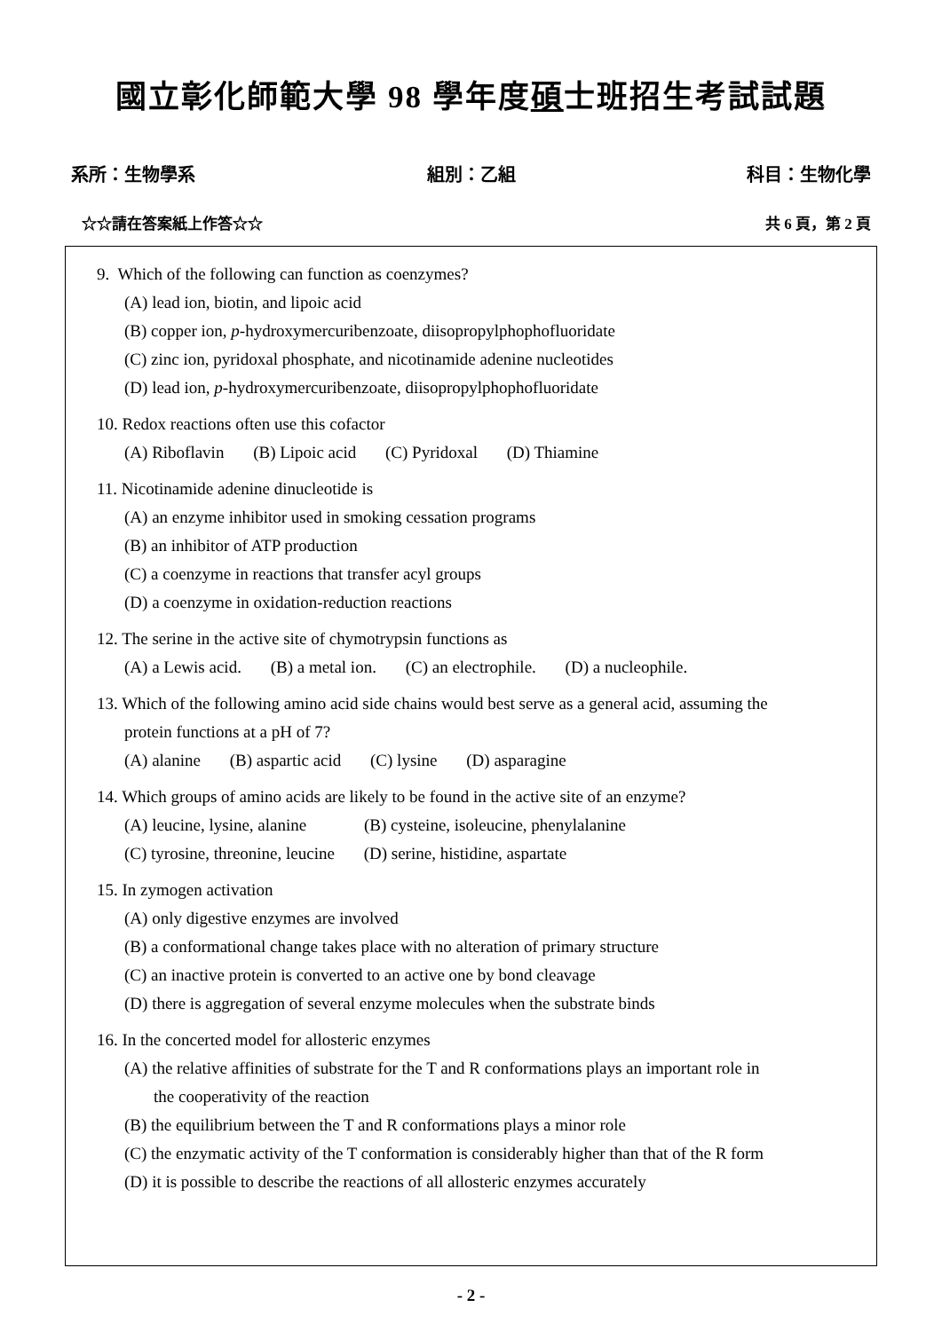國立彰化師範大學 98 學年度碩士班招生考試試題
系所：生物學系 組別：乙組 科目：生物化學
☆☆請在答案紙上作答☆☆ 共 6 頁，第 2 頁
9. Which of the following can function as coenzymes?
(A) lead ion, biotin, and lipoic acid
(B) copper ion, p-hydroxymercuribenzoate, diisopropylphophofluoridate
(C) zinc ion, pyridoxal phosphate, and nicotinamide adenine nucleotides
(D) lead ion, p-hydroxymercuribenzoate, diisopropylphophofluoridate
10. Redox reactions often use this cofactor
(A) Riboflavin (B) Lipoic acid (C) Pyridoxal (D) Thiamine
11. Nicotinamide adenine dinucleotide is
(A) an enzyme inhibitor used in smoking cessation programs
(B) an inhibitor of ATP production
(C) a coenzyme in reactions that transfer acyl groups
(D) a coenzyme in oxidation-reduction reactions
12. The serine in the active site of chymotrypsin functions as
(A) a Lewis acid. (B) a metal ion. (C) an electrophile. (D) a nucleophile.
13. Which of the following amino acid side chains would best serve as a general acid, assuming the
protein functions at a pH of 7?
(A) alanine (B) aspartic acid (C) lysine (D) asparagine
14. Which groups of amino acids are likely to be found in the active site of an enzyme?
(A) leucine, lysine, alanine (B) cysteine, isoleucine, phenylalanine
(C) tyrosine, threonine, leucine (D) serine, histidine, aspartate
15. In zymogen activation
(A) only digestive enzymes are involved
(B) a conformational change takes place with no alteration of primary structure
(C) an inactive protein is converted to an active one by bond cleavage
(D) there is aggregation of several enzyme molecules when the substrate binds
16. In the concerted model for allosteric enzymes
(A) the relative affinities of substrate for the T and R conformations plays an important role in
the cooperativity of the reaction
(B) the equilibrium between the T and R conformations plays a minor role
(C) the enzymatic activity of the T conformation is considerably higher than that of the R form
(D) it is possible to describe the reactions of all allosteric enzymes accurately
- 2 -